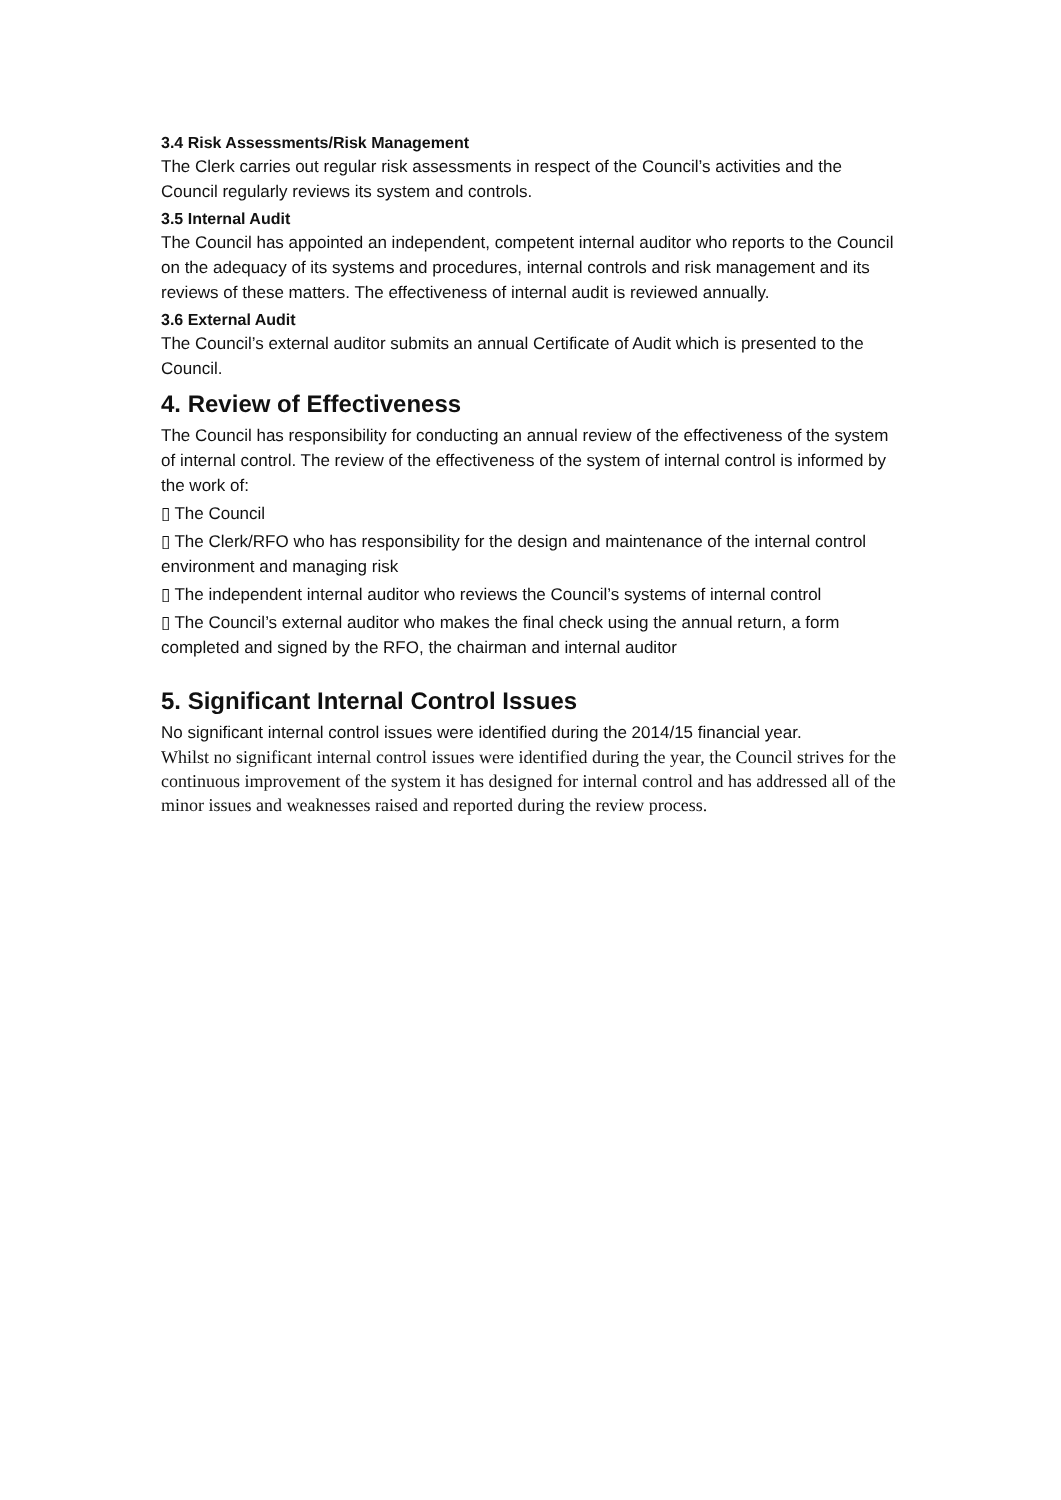3.4 Risk Assessments/Risk Management
The Clerk carries out regular risk assessments in respect of the Council’s activities and the Council regularly reviews its system and controls.
3.5 Internal Audit
The Council has appointed an independent, competent internal auditor who reports to the Council on the adequacy of its systems and procedures, internal controls and risk management and its reviews of these matters. The effectiveness of internal audit is reviewed annually.
3.6 External Audit
The Council’s external auditor submits an annual Certificate of Audit which is presented to the Council.
4. Review of Effectiveness
The Council has responsibility for conducting an annual review of the effectiveness of the system of internal control. The review of the effectiveness of the system of internal control is informed by the work of:
▯ The Council
▯ The Clerk/RFO who has responsibility for the design and maintenance of the internal control environment and managing risk
▯ The independent internal auditor who reviews the Council’s systems of internal control
▯ The Council’s external auditor who makes the final check using the annual return, a form completed and signed by the RFO, the chairman and internal auditor
5. Significant Internal Control Issues
No significant internal control issues were identified during the 2014/15 financial year.
Whilst no significant internal control issues were identified during the year, the Council strives for the continuous improvement of the system it has designed for internal control and has addressed all of the minor issues and weaknesses raised and reported during the review process.